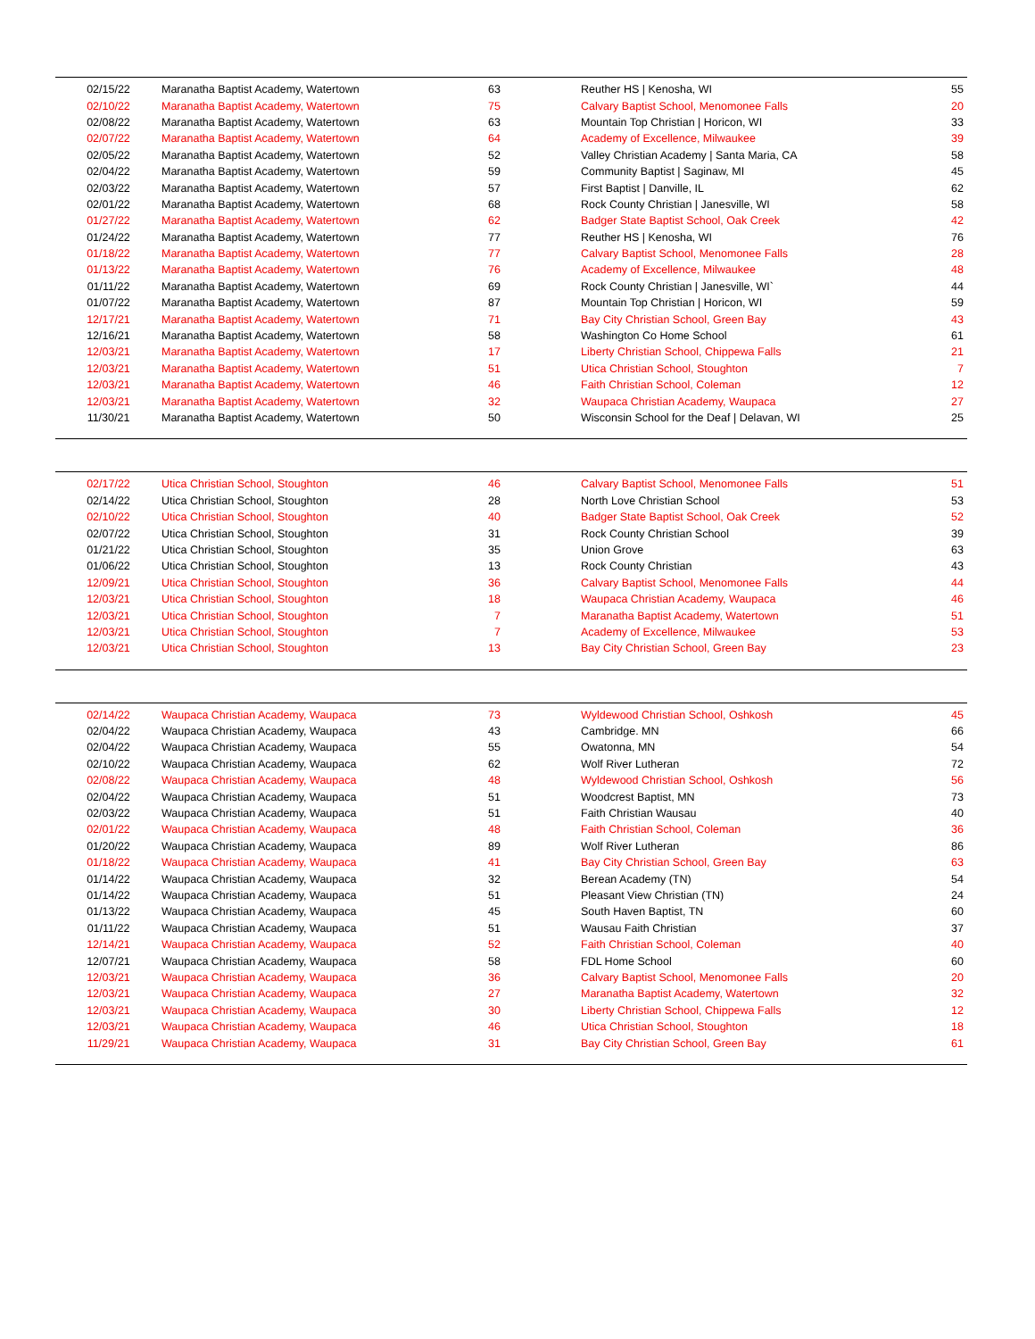| 02/15/22 | Maranatha Baptist Academy, Watertown | 63 | Reuther HS / Kenosha, WI | 55 |
| 02/10/22 | Maranatha Baptist Academy, Watertown | 75 | Calvary Baptist School, Menomonee Falls | 20 |
| 02/08/22 | Maranatha Baptist Academy, Watertown | 63 | Mountain Top Christian / Horicon, WI | 33 |
| 02/07/22 | Maranatha Baptist Academy, Watertown | 64 | Academy of Excellence, Milwaukee | 39 |
| 02/05/22 | Maranatha Baptist Academy, Watertown | 52 | Valley Christian Academy / Santa Maria, CA | 58 |
| 02/04/22 | Maranatha Baptist Academy, Watertown | 59 | Community Baptist / Saginaw, MI | 45 |
| 02/03/22 | Maranatha Baptist Academy, Watertown | 57 | First Baptist / Danville, IL | 62 |
| 02/01/22 | Maranatha Baptist Academy, Watertown | 68 | Rock County Christian / Janesville, WI | 58 |
| 01/27/22 | Maranatha Baptist Academy, Watertown | 62 | Badger State Baptist School, Oak Creek | 42 |
| 01/24/22 | Maranatha Baptist Academy, Watertown | 77 | Reuther HS / Kenosha, WI | 76 |
| 01/18/22 | Maranatha Baptist Academy, Watertown | 77 | Calvary Baptist School, Menomonee Falls | 28 |
| 01/13/22 | Maranatha Baptist Academy, Watertown | 76 | Academy of Excellence, Milwaukee | 48 |
| 01/11/22 | Maranatha Baptist Academy, Watertown | 69 | Rock County Christian / Janesville, WI` | 44 |
| 01/07/22 | Maranatha Baptist Academy, Watertown | 87 | Mountain Top Christian / Horicon, WI | 59 |
| 12/17/21 | Maranatha Baptist Academy, Watertown | 71 | Bay City Christian School, Green Bay | 43 |
| 12/16/21 | Maranatha Baptist Academy, Watertown | 58 | Washington Co Home School | 61 |
| 12/03/21 | Maranatha Baptist Academy, Watertown | 17 | Liberty Christian School, Chippewa Falls | 21 |
| 12/03/21 | Maranatha Baptist Academy, Watertown | 51 | Utica Christian School, Stoughton | 7 |
| 12/03/21 | Maranatha Baptist Academy, Watertown | 46 | Faith Christian School, Coleman | 12 |
| 12/03/21 | Maranatha Baptist Academy, Watertown | 32 | Waupaca Christian Academy, Waupaca | 27 |
| 11/30/21 | Maranatha Baptist Academy, Watertown | 50 | Wisconsin School for the Deaf / Delavan, WI | 25 |
| 02/17/22 | Utica Christian School, Stoughton | 46 | Calvary Baptist School, Menomonee Falls | 51 |
| 02/14/22 | Utica Christian School, Stoughton | 28 | North Love Christian School | 53 |
| 02/10/22 | Utica Christian School, Stoughton | 40 | Badger State Baptist School, Oak Creek | 52 |
| 02/07/22 | Utica Christian School, Stoughton | 31 | Rock County Christian School | 39 |
| 01/21/22 | Utica Christian School, Stoughton | 35 | Union Grove | 63 |
| 01/06/22 | Utica Christian School, Stoughton | 13 | Rock County Christian | 43 |
| 12/09/21 | Utica Christian School, Stoughton | 36 | Calvary Baptist School, Menomonee Falls | 44 |
| 12/03/21 | Utica Christian School, Stoughton | 18 | Waupaca Christian Academy, Waupaca | 46 |
| 12/03/21 | Utica Christian School, Stoughton | 7 | Maranatha Baptist Academy, Watertown | 51 |
| 12/03/21 | Utica Christian School, Stoughton | 7 | Academy of Excellence, Milwaukee | 53 |
| 12/03/21 | Utica Christian School, Stoughton | 13 | Bay City Christian School, Green Bay | 23 |
| 02/14/22 | Waupaca Christian Academy, Waupaca | 73 | Wyldewood Christian School, Oshkosh | 45 |
| 02/04/22 | Waupaca Christian Academy, Waupaca | 43 | Cambridge. MN | 66 |
| 02/04/22 | Waupaca Christian Academy, Waupaca | 55 | Owatonna, MN | 54 |
| 02/10/22 | Waupaca Christian Academy, Waupaca | 62 | Wolf River Lutheran | 72 |
| 02/08/22 | Waupaca Christian Academy, Waupaca | 48 | Wyldewood Christian School, Oshkosh | 56 |
| 02/04/22 | Waupaca Christian Academy, Waupaca | 51 | Woodcrest Baptist, MN | 73 |
| 02/03/22 | Waupaca Christian Academy, Waupaca | 51 | Faith Christian Wausau | 40 |
| 02/01/22 | Waupaca Christian Academy, Waupaca | 48 | Faith Christian School, Coleman | 36 |
| 01/20/22 | Waupaca Christian Academy, Waupaca | 89 | Wolf River Lutheran | 86 |
| 01/18/22 | Waupaca Christian Academy, Waupaca | 41 | Bay City Christian School, Green Bay | 63 |
| 01/14/22 | Waupaca Christian Academy, Waupaca | 32 | Berean Academy (TN) | 54 |
| 01/14/22 | Waupaca Christian Academy, Waupaca | 51 | Pleasant View Christian (TN) | 24 |
| 01/13/22 | Waupaca Christian Academy, Waupaca | 45 | South Haven Baptist, TN | 60 |
| 01/11/22 | Waupaca Christian Academy, Waupaca | 51 | Wausau Faith Christian | 37 |
| 12/14/21 | Waupaca Christian Academy, Waupaca | 52 | Faith Christian School, Coleman | 40 |
| 12/07/21 | Waupaca Christian Academy, Waupaca | 58 | FDL Home School | 60 |
| 12/03/21 | Waupaca Christian Academy, Waupaca | 36 | Calvary Baptist School, Menomonee Falls | 20 |
| 12/03/21 | Waupaca Christian Academy, Waupaca | 27 | Maranatha Baptist Academy, Watertown | 32 |
| 12/03/21 | Waupaca Christian Academy, Waupaca | 30 | Liberty Christian School, Chippewa Falls | 12 |
| 12/03/21 | Waupaca Christian Academy, Waupaca | 46 | Utica Christian School, Stoughton | 18 |
| 11/29/21 | Waupaca Christian Academy, Waupaca | 31 | Bay City Christian School, Green Bay | 61 |